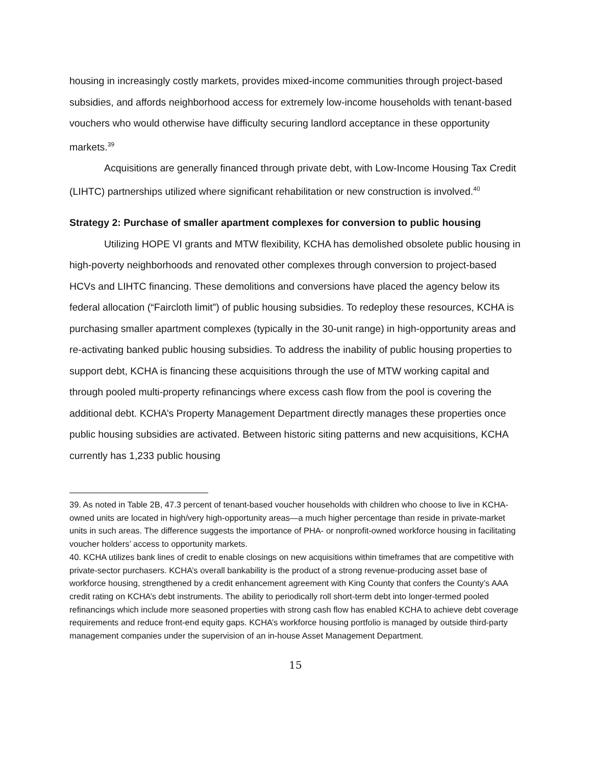housing in increasingly costly markets, provides mixed-income communities through project-based subsidies, and affords neighborhood access for extremely low-income households with tenant-based vouchers who would otherwise have difficulty securing landlord acceptance in these opportunity markets.<sup>39</sup>
Acquisitions are generally financed through private debt, with Low-Income Housing Tax Credit (LIHTC) partnerships utilized where significant rehabilitation or new construction is involved.<sup>40</sup>
Strategy 2: Purchase of smaller apartment complexes for conversion to public housing
Utilizing HOPE VI grants and MTW flexibility, KCHA has demolished obsolete public housing in high-poverty neighborhoods and renovated other complexes through conversion to project-based HCVs and LIHTC financing. These demolitions and conversions have placed the agency below its federal allocation (“Faircloth limit”) of public housing subsidies. To redeploy these resources, KCHA is purchasing smaller apartment complexes (typically in the 30-unit range) in high-opportunity areas and re-activating banked public housing subsidies. To address the inability of public housing properties to support debt, KCHA is financing these acquisitions through the use of MTW working capital and through pooled multi-property refinancings where excess cash flow from the pool is covering the additional debt. KCHA’s Property Management Department directly manages these properties once public housing subsidies are activated. Between historic siting patterns and new acquisitions, KCHA currently has 1,233 public housing
39. As noted in Table 2B, 47.3 percent of tenant-based voucher households with children who choose to live in KCHA-owned units are located in high/very high-opportunity areas—a much higher percentage than reside in private-market units in such areas. The difference suggests the importance of PHA- or nonprofit-owned workforce housing in facilitating voucher holders’ access to opportunity markets.
40. KCHA utilizes bank lines of credit to enable closings on new acquisitions within timeframes that are competitive with private-sector purchasers. KCHA’s overall bankability is the product of a strong revenue-producing asset base of workforce housing, strengthened by a credit enhancement agreement with King County that confers the County’s AAA credit rating on KCHA’s debt instruments. The ability to periodically roll short-term debt into longer-termed pooled refinancings which include more seasoned properties with strong cash flow has enabled KCHA to achieve debt coverage requirements and reduce front-end equity gaps. KCHA’s workforce housing portfolio is managed by outside third-party management companies under the supervision of an in-house Asset Management Department.
15